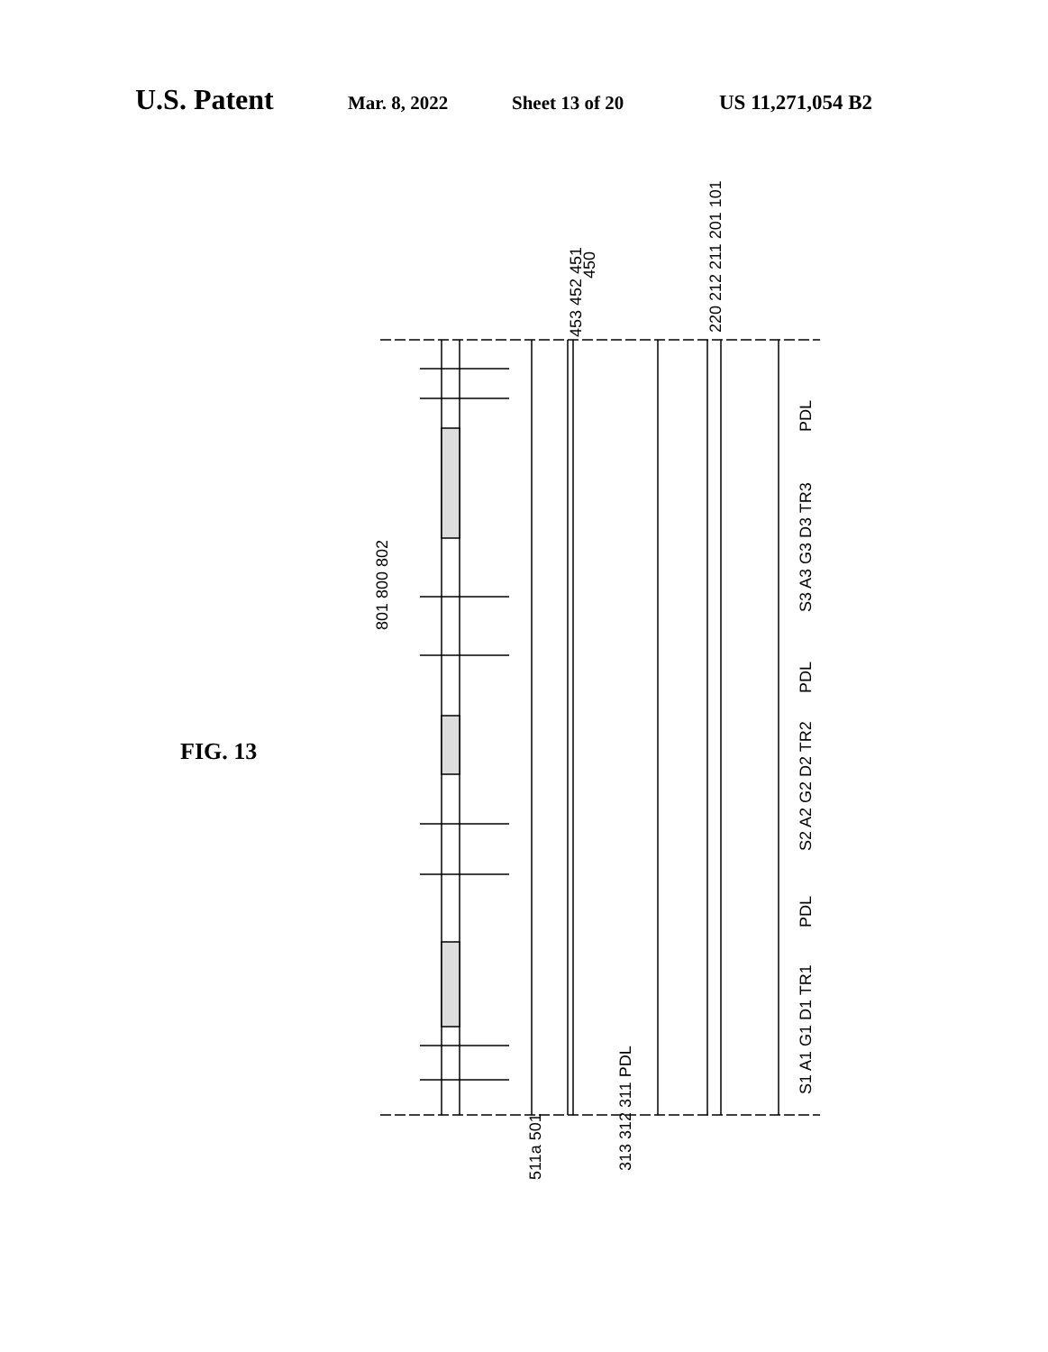U.S. Patent Mar. 8, 2022 Sheet 13 of 20 US 11,271,054 B2
FIG. 13
453 452 451
220 212 211 201 101
511a 501
313 312 311 PDL
PDL
PDL
PDL
S3 A3 G3 D3 TR3
S2 A2 G2 D2 TR2
S1 A1 G1 D1 TR1
801 800 802
450